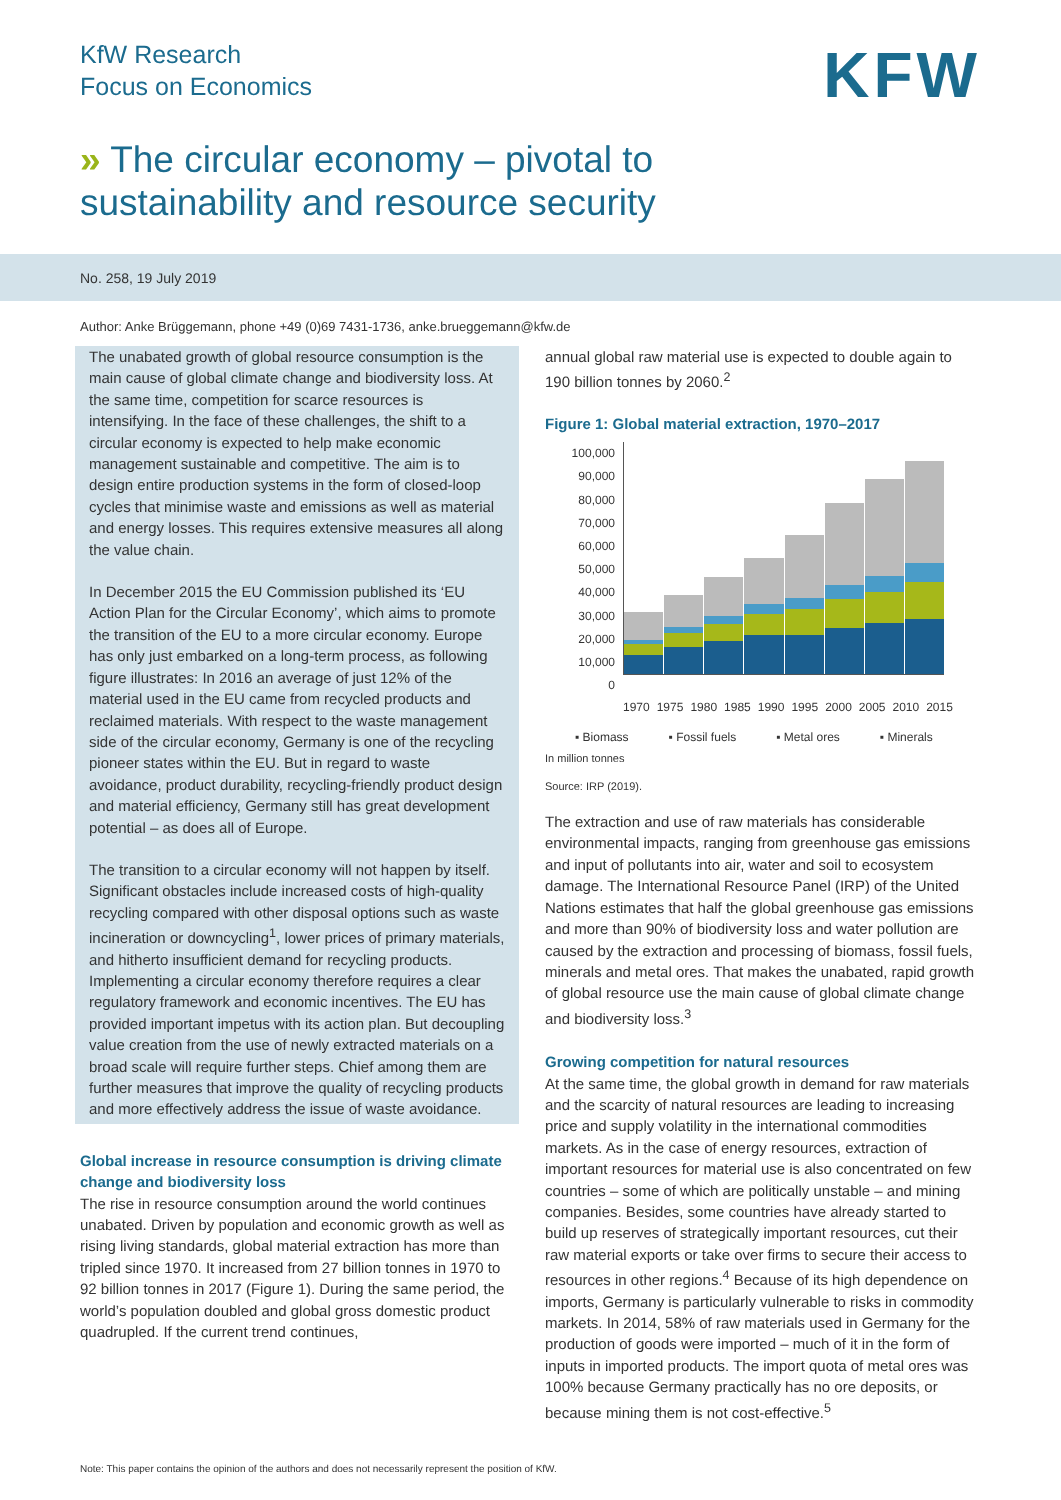KfW Research
Focus on Economics
KFW
» The circular economy – pivotal to
sustainability and resource security
No. 258, 19 July 2019
Author: Anke Brüggemann, phone +49 (0)69 7431-1736, anke.brueggemann@kfw.de
The unabated growth of global resource consumption is the main cause of global climate change and biodiversity loss. At the same time, competition for scarce resources is intensifying. In the face of these challenges, the shift to a circular economy is expected to help make economic management sustainable and competitive. The aim is to design entire production systems in the form of closed-loop cycles that minimise waste and emissions as well as material and energy losses. This requires extensive measures all along the value chain.
In December 2015 the EU Commission published its ‘EU Action Plan for the Circular Economy’, which aims to promote the transition of the EU to a more circular economy. Europe has only just embarked on a long-term process, as following figure illustrates: In 2016 an average of just 12% of the material used in the EU came from recycled products and reclaimed materials. With respect to the waste management side of the circular economy, Germany is one of the recycling pioneer states within the EU. But in regard to waste avoidance, product durability, recycling-friendly product design and material efficiency, Germany still has great development potential – as does all of Europe.
The transition to a circular economy will not happen by itself. Significant obstacles include increased costs of high-quality recycling compared with other disposal options such as waste incineration or downcycling<sup>1</sup>, lower prices of primary materials, and hitherto insufficient demand for recycling products. Implementing a circular economy therefore requires a clear regulatory framework and economic incentives. The EU has provided important impetus with its action plan. But decoupling value creation from the use of newly extracted materials on a broad scale will require further steps. Chief among them are further measures that improve the quality of recycling products and more effectively address the issue of waste avoidance.
Global increase in resource consumption is driving climate change and biodiversity loss
The rise in resource consumption around the world continues unabated. Driven by population and economic growth as well as rising living standards, global material extraction has more than tripled since 1970. It increased from 27 billion tonnes in 1970 to 92 billion tonnes in 2017 (Figure 1). During the same period, the world’s population doubled and global gross domestic product quadrupled. If the current trend continues,
annual global raw material use is expected to double again to 190 billion tonnes by 2060.<sup>2</sup>
Figure 1: Global material extraction, 1970–2017
100,000
90,000
80,000
70,000
60,000
50,000
40,000
30,000
20,000
10,000
0
1970 1975 1980 1985 1990 1995 2000 2005 2010 2015
▪ Biomass ▪ Fossil fuels ▪ Metal ores ▪ Minerals
In million tonnes
Source: IRP (2019).
The extraction and use of raw materials has considerable environmental impacts, ranging from greenhouse gas emissions and input of pollutants into air, water and soil to ecosystem damage. The International Resource Panel (IRP) of the United Nations estimates that half the global greenhouse gas emissions and more than 90% of biodiversity loss and water pollution are caused by the extraction and processing of biomass, fossil fuels, minerals and metal ores. That makes the unabated, rapid growth of global resource use the main cause of global climate change and biodiversity loss.<sup>3</sup>
Growing competition for natural resources
At the same time, the global growth in demand for raw materials and the scarcity of natural resources are leading to increasing price and supply volatility in the international commodities markets. As in the case of energy resources, extraction of important resources for material use is also concentrated on few countries – some of which are politically unstable – and mining companies. Besides, some countries have already started to build up reserves of strategically important resources, cut their raw material exports or take over firms to secure their access to resources in other regions.<sup>4</sup> Because of its high dependence on imports, Germany is particularly vulnerable to risks in commodity markets. In 2014, 58% of raw materials used in Germany for the production of goods were imported – much of it in the form of inputs in imported products. The import quota of metal ores was 100% because Germany practically has no ore deposits, or because mining them is not cost-effective.<sup>5</sup>
Note: This paper contains the opinion of the authors and does not necessarily represent the position of KfW.